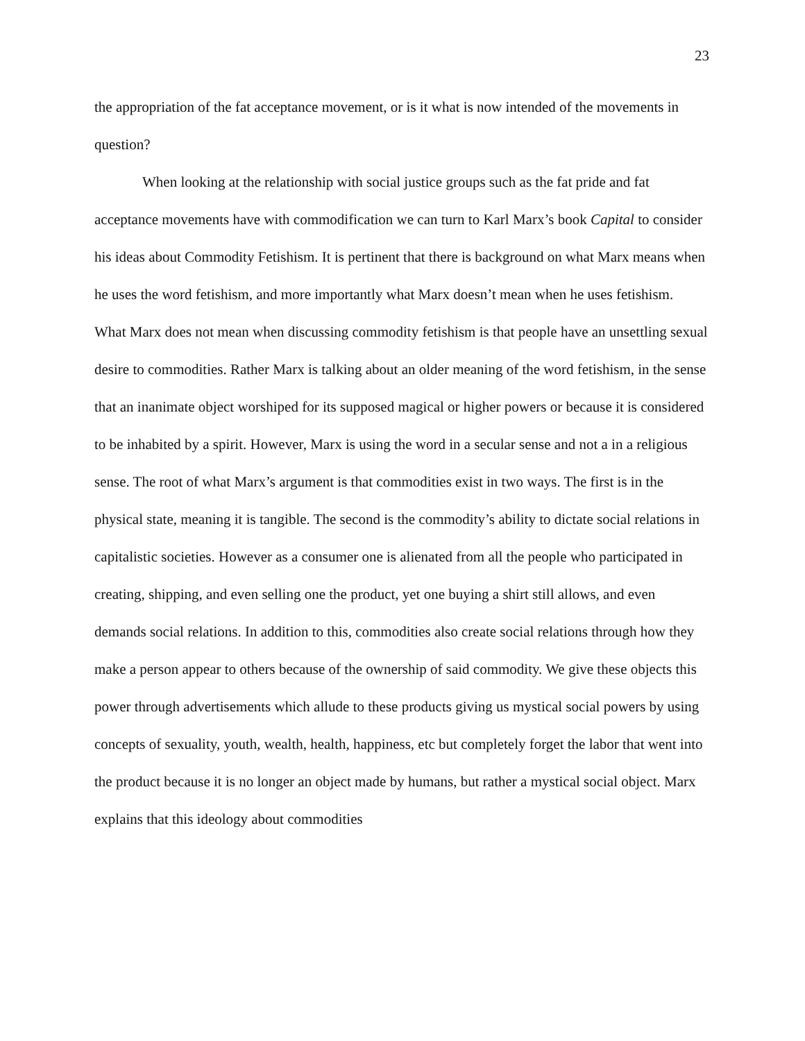23
the appropriation of the fat acceptance movement, or is it what is now intended of the movements in question?
When looking at the relationship with social justice groups such as the fat pride and fat acceptance movements have with commodification we can turn to Karl Marx’s book Capital to consider his ideas about Commodity Fetishism. It is pertinent that there is background on what Marx means when he uses the word fetishism, and more importantly what Marx doesn’t mean when he uses fetishism. What Marx does not mean when discussing commodity fetishism is that people have an unsettling sexual desire to commodities. Rather Marx is talking about an older meaning of the word fetishism, in the sense that an inanimate object worshiped for its supposed magical or higher powers or because it is considered to be inhabited by a spirit. However, Marx is using the word in a secular sense and not a in a religious sense. The root of what Marx’s argument is that commodities exist in two ways. The first is in the physical state, meaning it is tangible. The second is the commodity’s ability to dictate social relations in capitalistic societies. However as a consumer one is alienated from all the people who participated in creating, shipping, and even selling one the product, yet one buying a shirt still allows, and even demands social relations. In addition to this, commodities also create social relations through how they make a person appear to others because of the ownership of said commodity. We give these objects this power through advertisements which allude to these products giving us mystical social powers by using concepts of sexuality, youth, wealth, health, happiness, etc but completely forget the labor that went into the product because it is no longer an object made by humans, but rather a mystical social object. Marx explains that this ideology about commodities